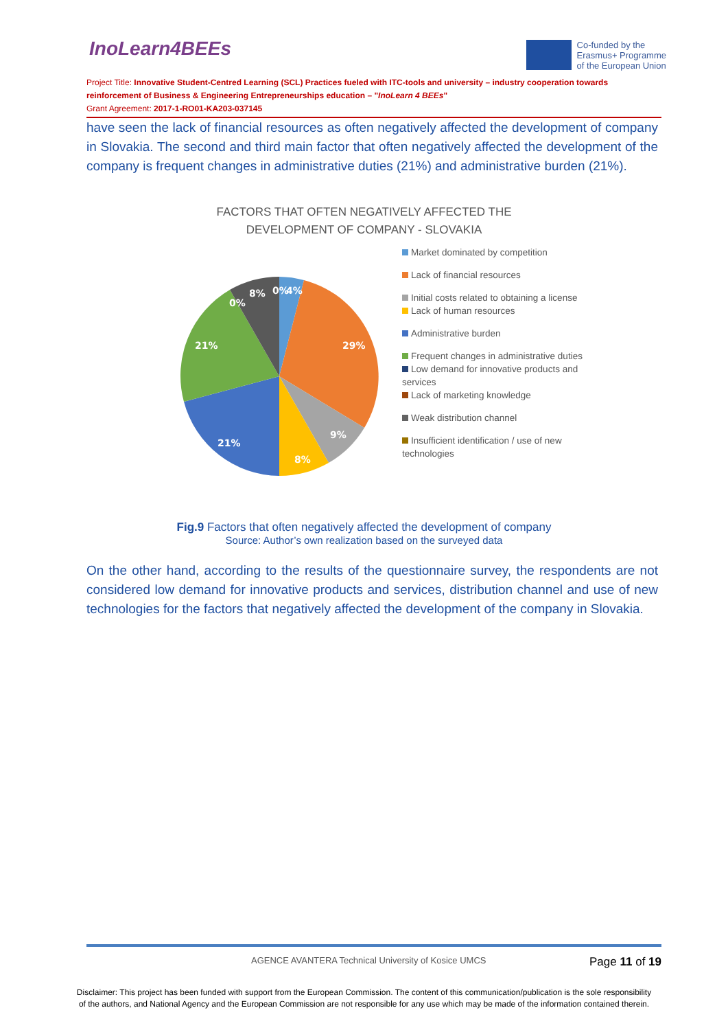InoLearn4BEEs
Co-funded by the
Erasmus+ Programme
of the European Union
Project Title: Innovative Student-Centred Learning (SCL) Practices fueled with ITC-tools and university – industry cooperation towards reinforcement of Business & Engineering Entrepreneurships education – "InoLearn 4 BEEs"
Grant Agreement: 2017-1-RO01-KA203-037145
have seen the lack of financial resources as often negatively affected the development of company in Slovakia. The second and third main factor that often negatively affected the development of the company is frequent changes in administrative duties (21%) and administrative burden (21%).
FACTORS THAT OFTEN NEGATIVELY AFFECTED THE
DEVELOPMENT OF COMPANY - SLOVAKIA
0%
4%
8%
0%
29%
9%
8%
21%
21%
Market dominated by competition
Lack of financial resources
Initial costs related to obtaining a license
Lack of human resources
Administrative burden
Frequent changes in administrative duties
Low demand for innovative products and services
Lack of marketing knowledge
Weak distribution channel
Insufficient identification / use of new technologies
Fig.9 Factors that often negatively affected the development of company
Source: Author’s own realization based on the surveyed data
On the other hand, according to the results of the questionnaire survey, the respondents are not considered low demand for innovative products and services, distribution channel and use of new technologies for the factors that negatively affected the development of the company in Slovakia.
AGENCE AVANTERA Technical University of Kosice UMCS Page 11 of 19
Disclaimer: This project has been funded with support from the European Commission. The content of this communication/publication is the sole responsibility
of the authors, and National Agency and the European Commission are not responsible for any use which may be made of the information contained therein.